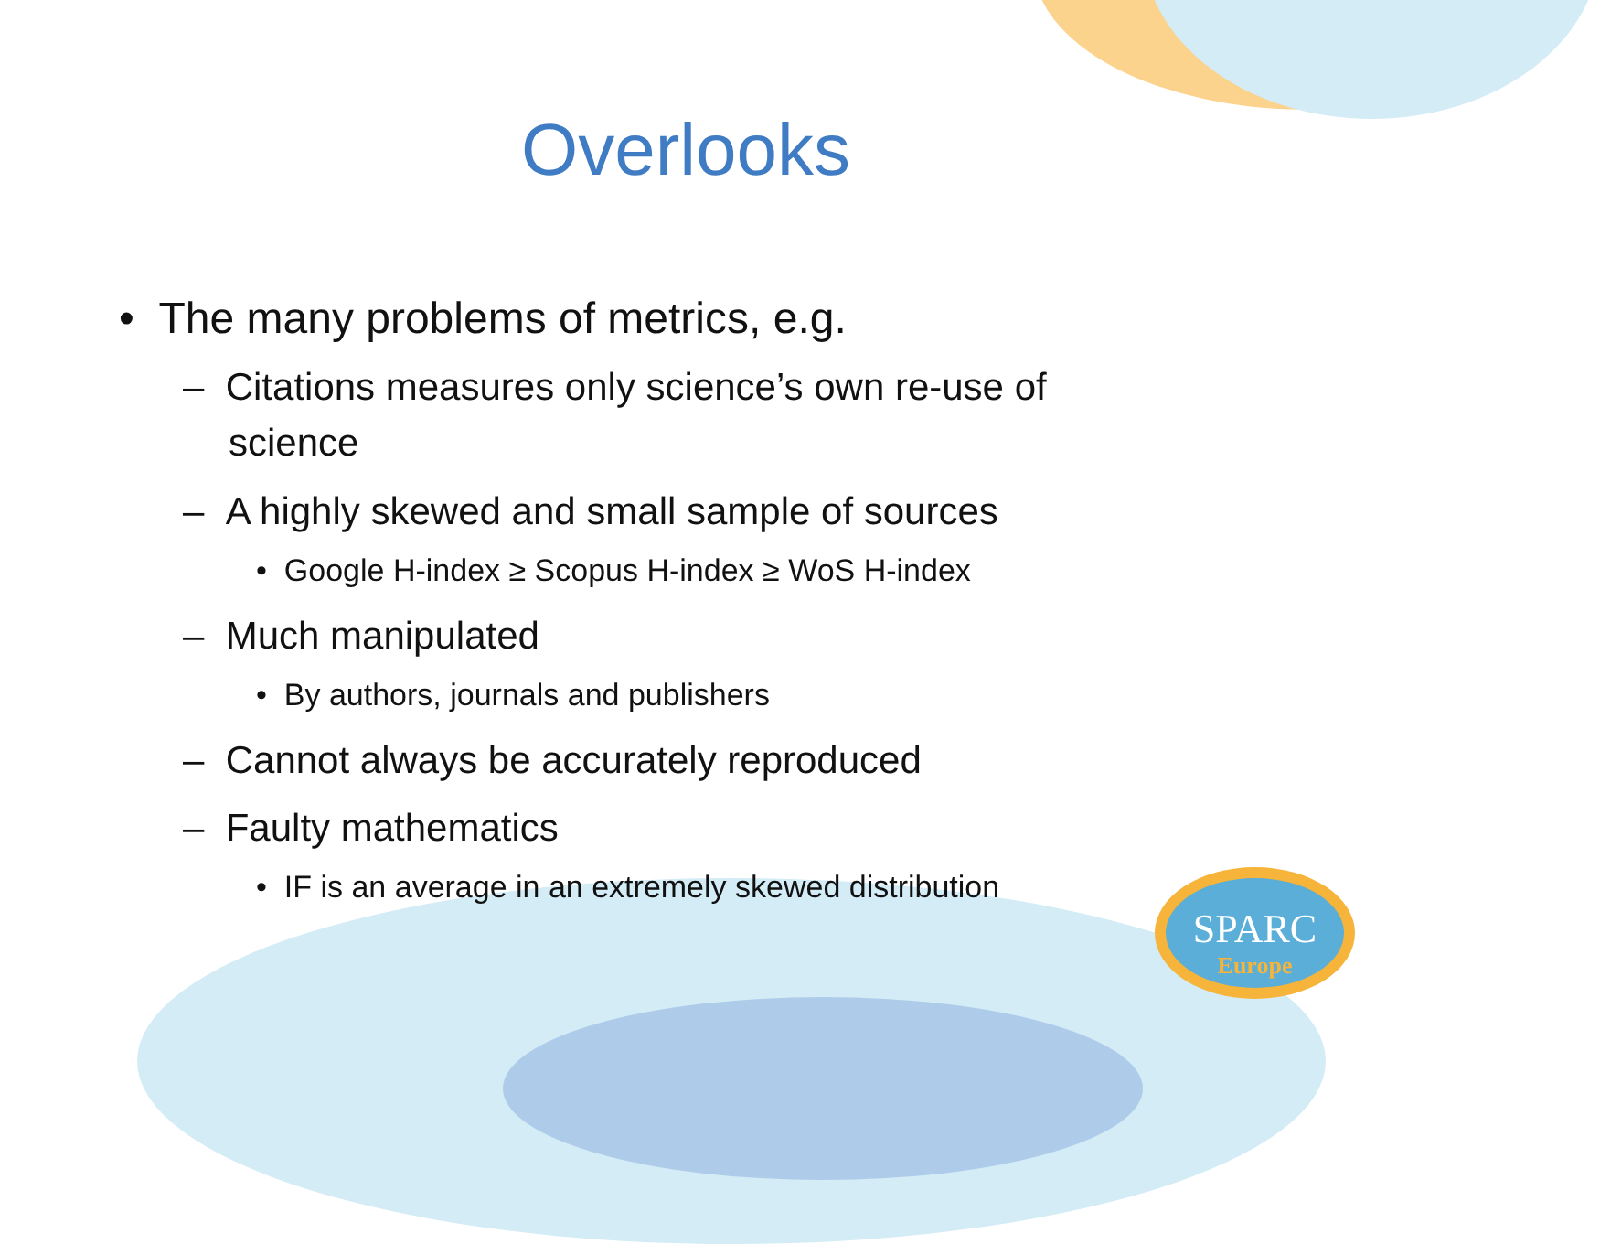Overlooks
• The many problems of metrics, e.g.
– Citations measures only science’s own re-use of science
– A highly skewed and small sample of sources
• Google H-index ≥ Scopus H-index ≥ WoS H-index
– Much manipulated
• By authors, journals and publishers
– Cannot always be accurately reproduced
– Faulty mathematics
• IF is an average in an extremely skewed distribution
SPARC
Europe